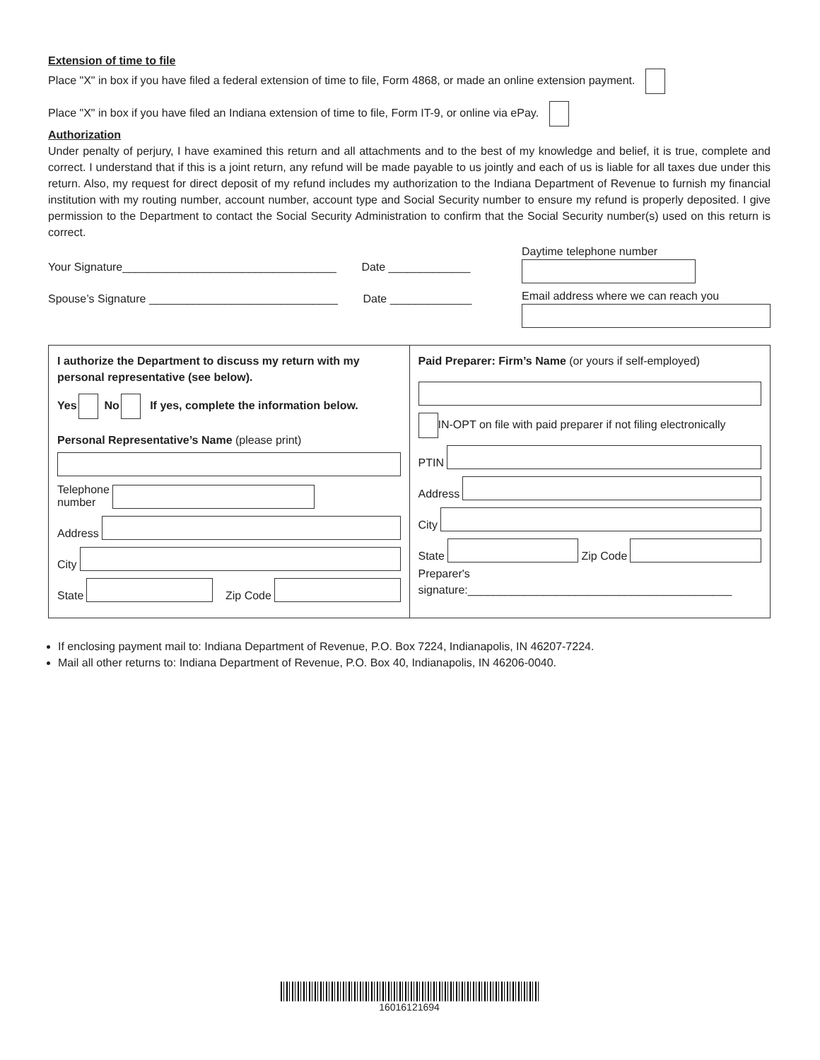Extension of time to file
Place "X" in box if you have filed a federal extension of time to file, Form 4868, or made an online extension payment.
Place "X" in box if you have filed an Indiana extension of time to file, Form IT-9, or online via ePay.
Authorization
Under penalty of perjury, I have examined this return and all attachments and to the best of my knowledge and belief, it is true, complete and correct. I understand that if this is a joint return, any refund will be made payable to us jointly and each of us is liable for all taxes due under this return. Also, my request for direct deposit of my refund includes my authorization to the Indiana Department of Revenue to furnish my financial institution with my routing number, account number, account type and Social Security number to ensure my refund is properly deposited. I give permission to the Department to contact the Social Security Administration to confirm that the Social Security number(s) used on this return is correct.
Your Signature__________________________________ Date _____________
Spouse’s Signature ______________________________ Date _____________
Daytime telephone number
Email address where we can reach you
I authorize the Department to discuss my return with my personal representative (see below).
Yes No If yes, complete the information below.
Personal Representative’s Name (please print)
Telephone
number
Address
City
State
Zip Code
Paid Preparer: Firm’s Name (or yours if self-employed)
IN-OPT on file with paid preparer if not filing electronically
PTIN
Address
City
State
Zip Code
Preparer's
signature:__________________________________________
If enclosing payment mail to: Indiana Department of Revenue, P.O. Box 7224, Indianapolis, IN 46207-7224.
Mail all other returns to: Indiana Department of Revenue, P.O. Box 40, Indianapolis, IN 46206-0040.
16016121694